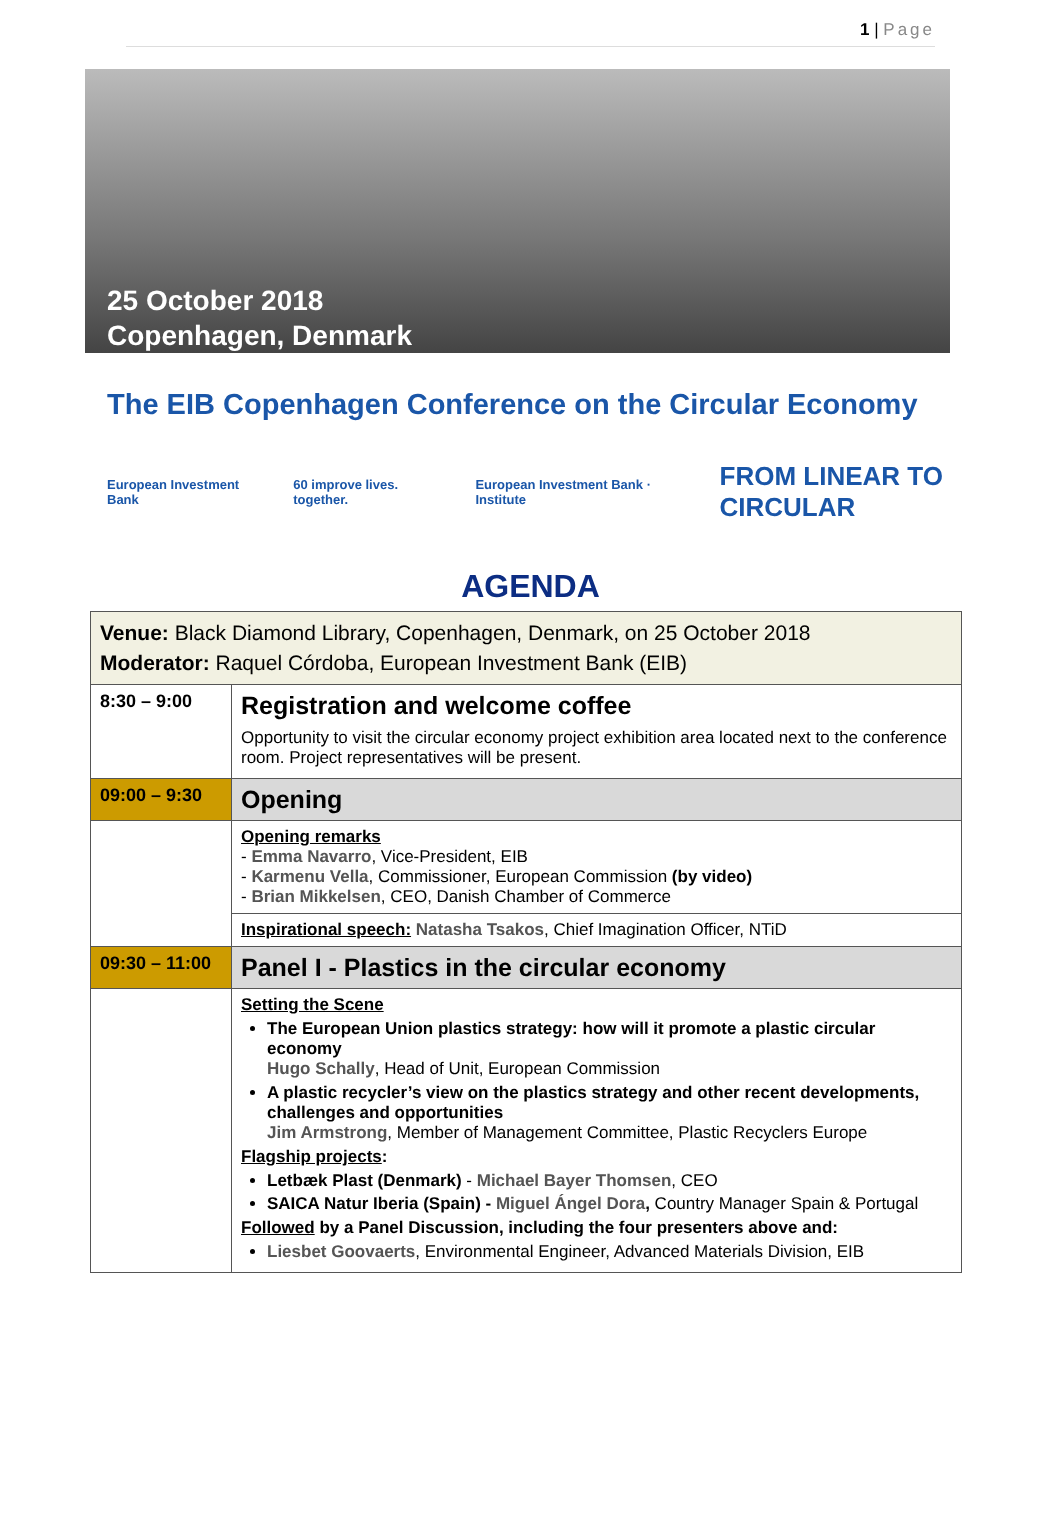1 | Page
25 October 2018
Copenhagen, Denmark
The EIB Copenhagen Conference on the Circular Economy
European Investment Bank 60 improve lives. together.
European Investment Bank · Institute
FROM LINEAR TO CIRCULAR
AGENDA
| Venue: Black Diamond Library, Copenhagen, Denmark, on 25 October 2018 Moderator: Raquel Córdoba, European Investment Bank (EIB) | |
| 8:30 – 9:00 | Registration and welcome coffee Opportunity to visit the circular economy project exhibition area located next to the conference room. Project representatives will be present. |
| 09:00 – 9:30 | Opening |
| | Opening remarks - Emma Navarro , Vice-President, EIB - Karmenu Vella , Commissioner, European Commission (by video) - Brian Mikkelsen , CEO, Danish Chamber of Commerce |
| | Inspirational speech: Natasha Tsakos , Chief Imagination Officer, NTiD |
| 09:30 – 11:00 | Panel I - Plastics in the circular economy |
| | Setting the Scene The European Union plastics strategy: how will it promote a plastic circular economy Hugo Schally , Head of Unit, European Commission A plastic recycler’s view on the plastics strategy and other recent developments, challenges and opportunities Jim Armstrong , Member of Management Committee, Plastic Recyclers Europe Flagship projects : Letbæk Plast (Denmark) - Michael Bayer Thomsen , CEO SAICA Natur Iberia (Spain) - Miguel Ángel Dora , Country Manager Spain & Portugal Followed by a Panel Discussion, including the four presenters above and: Liesbet Goovaerts , Environmental Engineer, Advanced Materials Division, EIB |